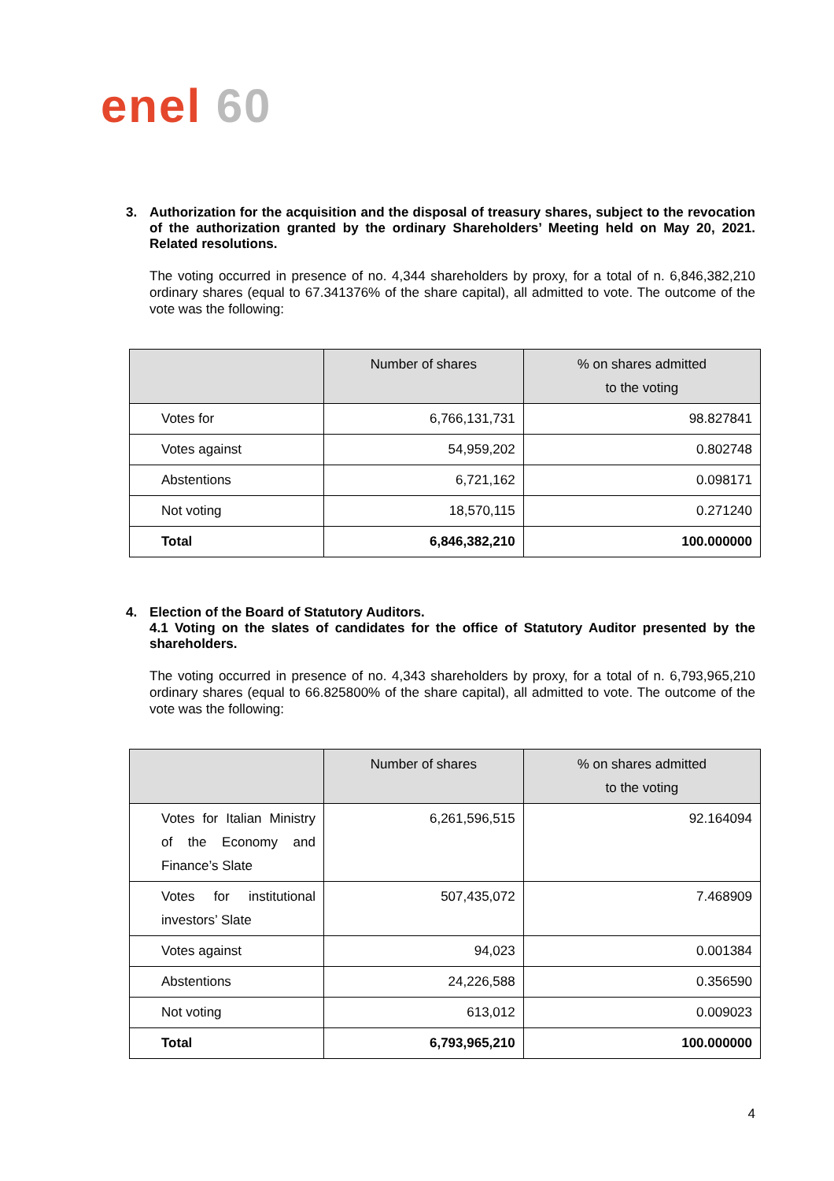enel 60
3. Authorization for the acquisition and the disposal of treasury shares, subject to the revocation of the authorization granted by the ordinary Shareholders’ Meeting held on May 20, 2021. Related resolutions.
The voting occurred in presence of no. 4,344 shareholders by proxy, for a total of n. 6,846,382,210 ordinary shares (equal to 67.341376% of the share capital), all admitted to vote. The outcome of the vote was the following:
| | Number of shares | % on shares admitted to the voting |
| --- | --- | --- |
| Votes for | 6,766,131,731 | 98.827841 |
| Votes against | 54,959,202 | 0.802748 |
| Abstentions | 6,721,162 | 0.098171 |
| Not voting | 18,570,115 | 0.271240 |
| Total | 6,846,382,210 | 100.000000 |
4. Election of the Board of Statutory Auditors.
4.1 Voting on the slates of candidates for the office of Statutory Auditor presented by the shareholders.
The voting occurred in presence of no. 4,343 shareholders by proxy, for a total of n. 6,793,965,210 ordinary shares (equal to 66.825800% of the share capital), all admitted to vote. The outcome of the vote was the following:
| | Number of shares | % on shares admitted to the voting |
| --- | --- | --- |
| Votes for Italian Ministry of the Economy and Finance’s Slate | 6,261,596,515 | 92.164094 |
| Votes for institutional investors’ Slate | 507,435,072 | 7.468909 |
| Votes against | 94,023 | 0.001384 |
| Abstentions | 24,226,588 | 0.356590 |
| Not voting | 613,012 | 0.009023 |
| Total | 6,793,965,210 | 100.000000 |
4